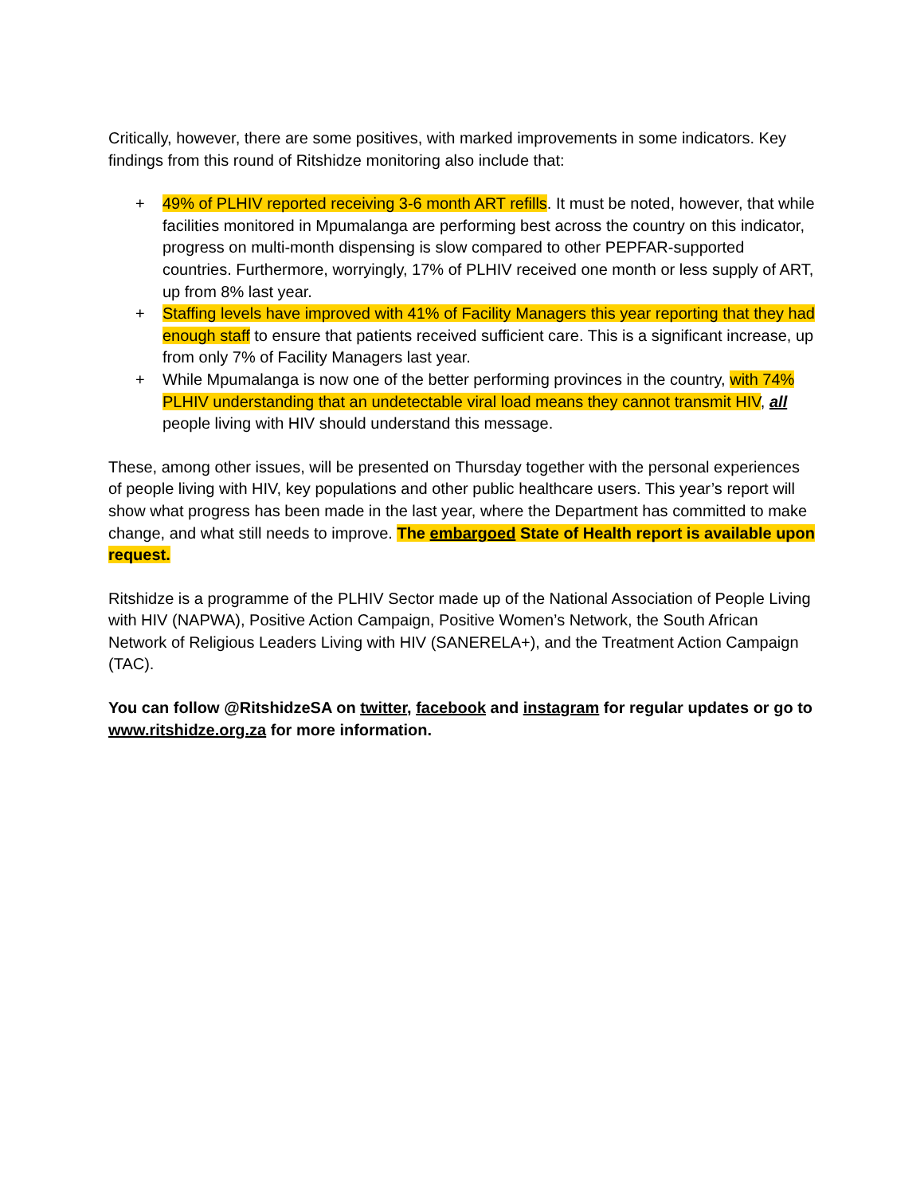Critically, however, there are some positives, with marked improvements in some indicators. Key findings from this round of Ritshidze monitoring also include that:
+ 49% of PLHIV reported receiving 3-6 month ART refills. It must be noted, however, that while facilities monitored in Mpumalanga are performing best across the country on this indicator, progress on multi-month dispensing is slow compared to other PEPFAR-supported countries. Furthermore, worryingly, 17% of PLHIV received one month or less supply of ART, up from 8% last year.
+ Staffing levels have improved with 41% of Facility Managers this year reporting that they had enough staff to ensure that patients received sufficient care. This is a significant increase, up from only 7% of Facility Managers last year.
+ While Mpumalanga is now one of the better performing provinces in the country, with 74% PLHIV understanding that an undetectable viral load means they cannot transmit HIV, all people living with HIV should understand this message.
These, among other issues, will be presented on Thursday together with the personal experiences of people living with HIV, key populations and other public healthcare users. This year’s report will show what progress has been made in the last year, where the Department has committed to make change, and what still needs to improve. The embargoed State of Health report is available upon request.
Ritshidze is a programme of the PLHIV Sector made up of the National Association of People Living with HIV (NAPWA), Positive Action Campaign, Positive Women’s Network, the South African Network of Religious Leaders Living with HIV (SANERELA+), and the Treatment Action Campaign (TAC).
You can follow @RitshidzeSA on twitter, facebook and instagram for regular updates or go to www.ritshidze.org.za for more information.